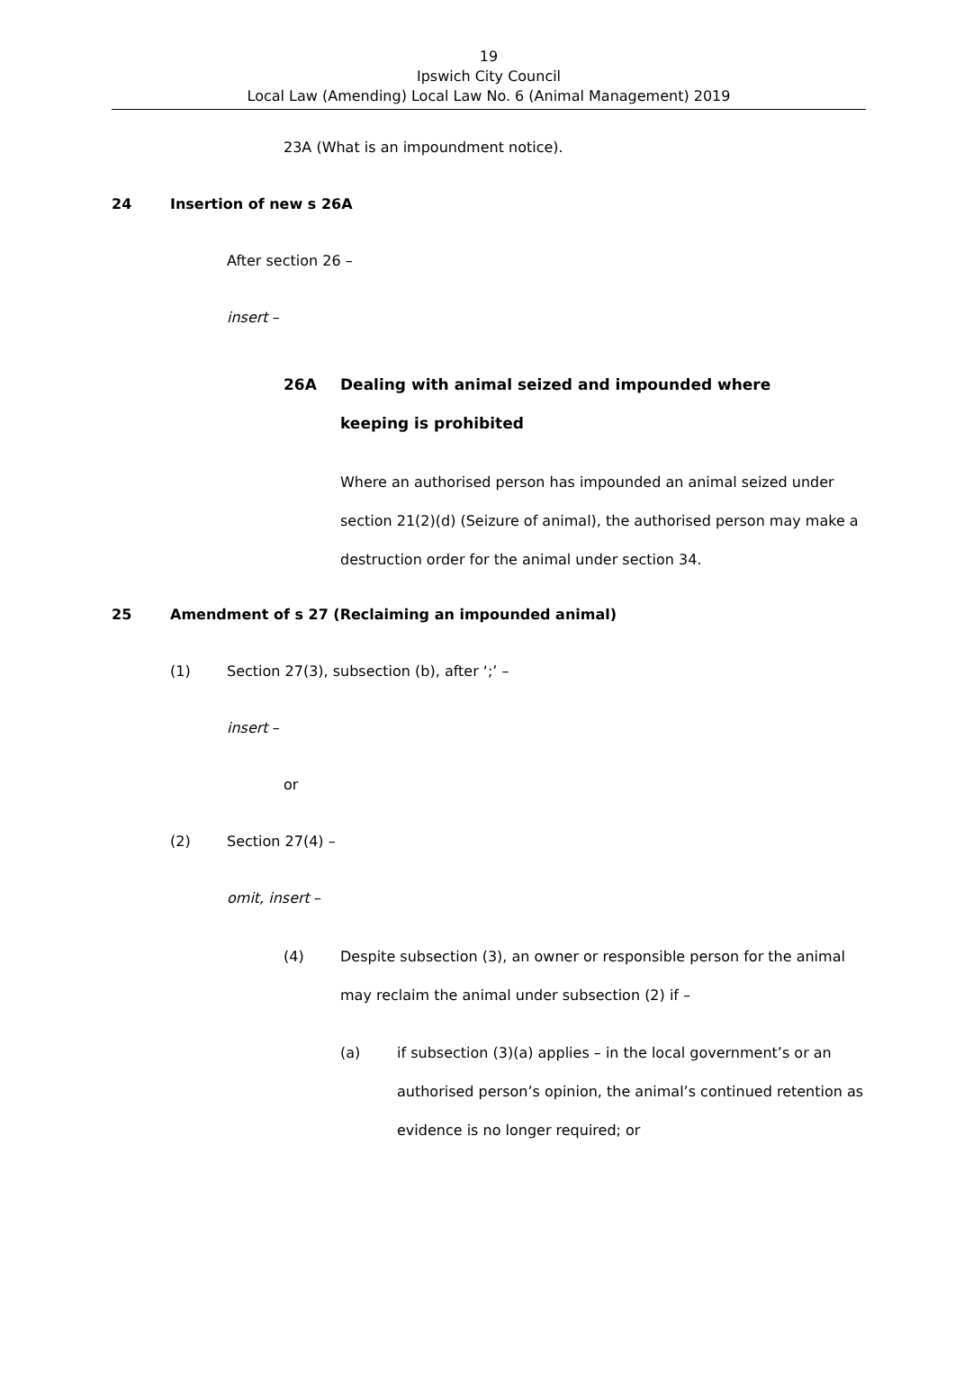19
Ipswich City Council
Local Law (Amending) Local Law No. 6 (Animal Management) 2019
23A (What is an impoundment notice).
24 Insertion of new s 26A
After section 26 –
insert –
26A Dealing with animal seized and impounded where keeping is prohibited
Where an authorised person has impounded an animal seized under section 21(2)(d) (Seizure of animal), the authorised person may make a destruction order for the animal under section 34.
25 Amendment of s 27 (Reclaiming an impounded animal)
(1) Section 27(3), subsection (b), after ‘;’ –
insert –
or
(2) Section 27(4) –
omit, insert –
(4) Despite subsection (3), an owner or responsible person for the animal may reclaim the animal under subsection (2) if –
(a) if subsection (3)(a) applies – in the local government’s or an authorised person’s opinion, the animal’s continued retention as evidence is no longer required; or